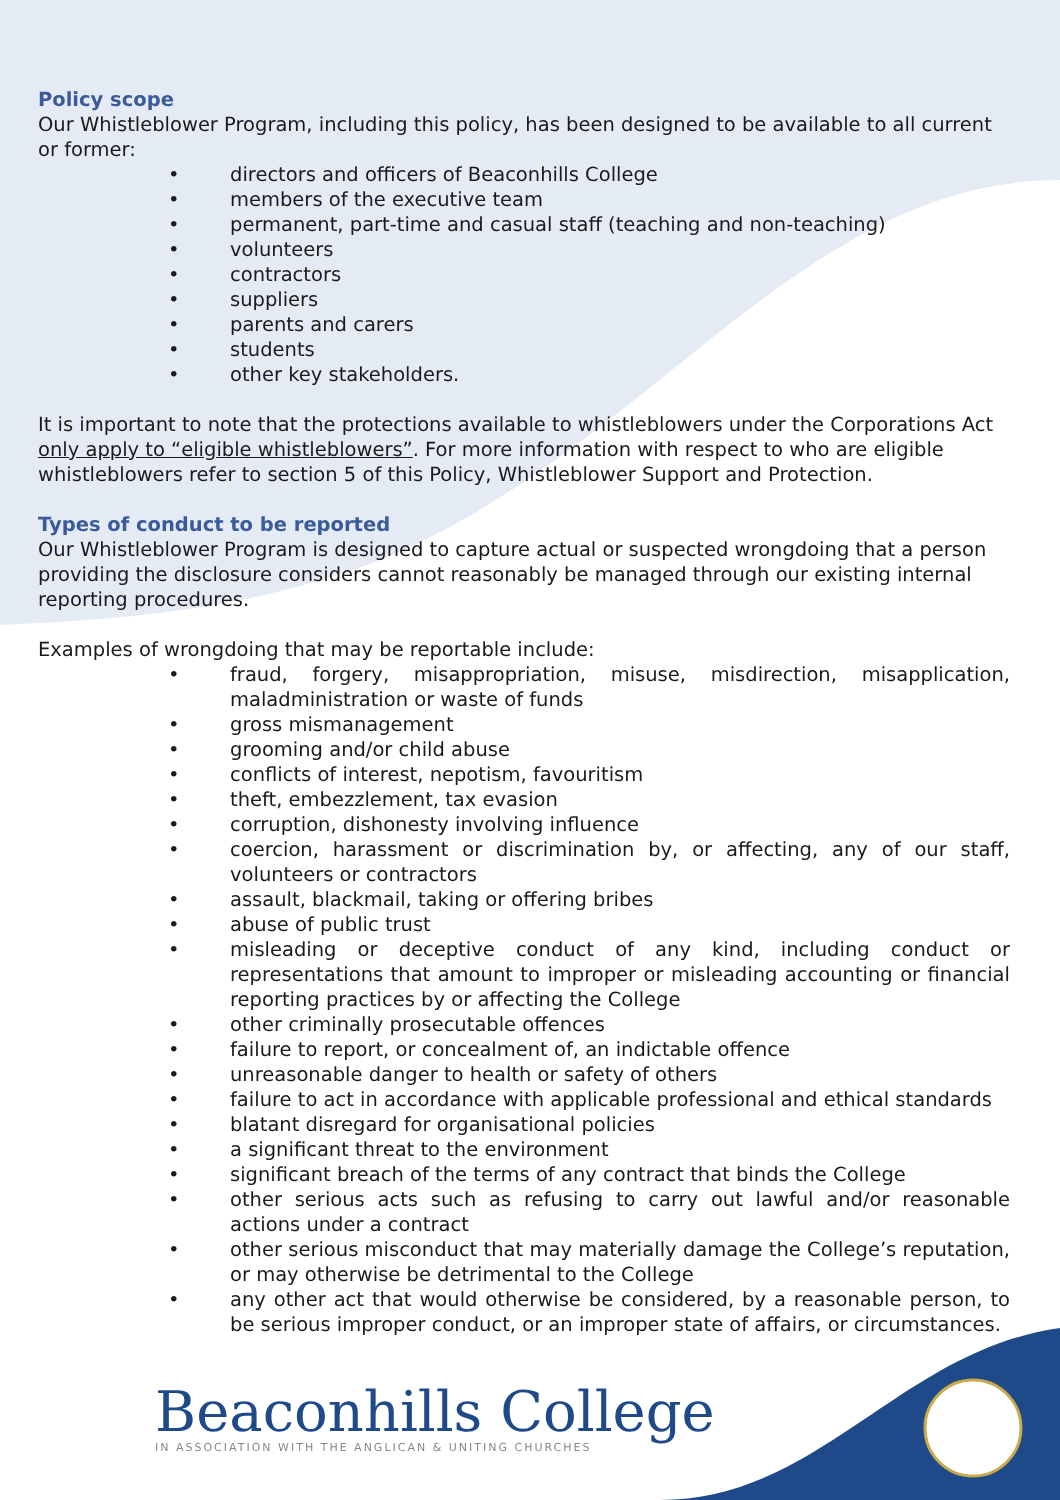Policy scope
Our Whistleblower Program, including this policy, has been designed to be available to all current or former:
• directors and officers of Beaconhills College
• members of the executive team
• permanent, part-time and casual staff (teaching and non-teaching)
• volunteers
• contractors
• suppliers
• parents and carers
• students
• other key stakeholders.
It is important to note that the protections available to whistleblowers under the Corporations Act only apply to “eligible whistleblowers”. For more information with respect to who are eligible whistleblowers refer to section 5 of this Policy, Whistleblower Support and Protection.
Types of conduct to be reported
Our Whistleblower Program is designed to capture actual or suspected wrongdoing that a person providing the disclosure considers cannot reasonably be managed through our existing internal reporting procedures.
Examples of wrongdoing that may be reportable include:
• fraud, forgery, misappropriation, misuse, misdirection, misapplication, maladministration or waste of funds
• gross mismanagement
• grooming and/or child abuse
• conflicts of interest, nepotism, favouritism
• theft, embezzlement, tax evasion
• corruption, dishonesty involving influence
• coercion, harassment or discrimination by, or affecting, any of our staff, volunteers or contractors
• assault, blackmail, taking or offering bribes
• abuse of public trust
• misleading or deceptive conduct of any kind, including conduct or representations that amount to improper or misleading accounting or financial reporting practices by or affecting the College
• other criminally prosecutable offences
• failure to report, or concealment of, an indictable offence
• unreasonable danger to health or safety of others
• failure to act in accordance with applicable professional and ethical standards
• blatant disregard for organisational policies
• a significant threat to the environment
• significant breach of the terms of any contract that binds the College
• other serious acts such as refusing to carry out lawful and/or reasonable actions under a contract
• other serious misconduct that may materially damage the College’s reputation, or may otherwise be detrimental to the College
• any other act that would otherwise be considered, by a reasonable person, to be serious improper conduct, or an improper state of affairs, or circumstances.
Beaconhills College
IN ASSOCIATION WITH THE ANGLICAN & UNITING CHURCHES